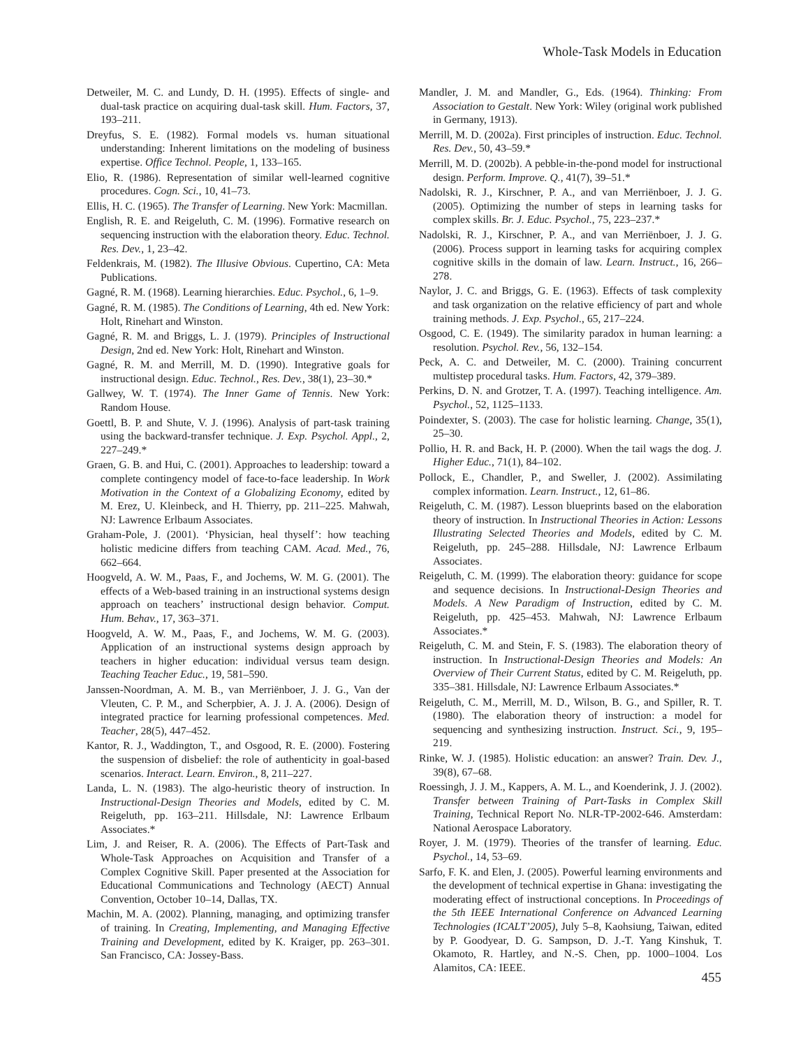Whole-Task Models in Education
Detweiler, M. C. and Lundy, D. H. (1995). Effects of single- and dual-task practice on acquiring dual-task skill. Hum. Factors, 37, 193–211.
Dreyfus, S. E. (1982). Formal models vs. human situational understanding: Inherent limitations on the modeling of business expertise. Office Technol. People, 1, 133–165.
Elio, R. (1986). Representation of similar well-learned cognitive procedures. Cogn. Sci., 10, 41–73.
Ellis, H. C. (1965). The Transfer of Learning. New York: Macmillan.
English, R. E. and Reigeluth, C. M. (1996). Formative research on sequencing instruction with the elaboration theory. Educ. Technol. Res. Dev., 1, 23–42.
Feldenkrais, M. (1982). The Illusive Obvious. Cupertino, CA: Meta Publications.
Gagné, R. M. (1968). Learning hierarchies. Educ. Psychol., 6, 1–9.
Gagné, R. M. (1985). The Conditions of Learning, 4th ed. New York: Holt, Rinehart and Winston.
Gagné, R. M. and Briggs, L. J. (1979). Principles of Instructional Design, 2nd ed. New York: Holt, Rinehart and Winston.
Gagné, R. M. and Merrill, M. D. (1990). Integrative goals for instructional design. Educ. Technol., Res. Dev., 38(1), 23–30.*
Gallwey, W. T. (1974). The Inner Game of Tennis. New York: Random House.
Goettl, B. P. and Shute, V. J. (1996). Analysis of part-task training using the backward-transfer technique. J. Exp. Psychol. Appl., 2, 227–249.*
Graen, G. B. and Hui, C. (2001). Approaches to leadership: toward a complete contingency model of face-to-face leadership. In Work Motivation in the Context of a Globalizing Economy, edited by M. Erez, U. Kleinbeck, and H. Thierry, pp. 211–225. Mahwah, NJ: Lawrence Erlbaum Associates.
Graham-Pole, J. (2001). ‘Physician, heal thyself’: how teaching holistic medicine differs from teaching CAM. Acad. Med., 76, 662–664.
Hoogveld, A. W. M., Paas, F., and Jochems, W. M. G. (2001). The effects of a Web-based training in an instructional systems design approach on teachers’ instructional design behavior. Comput. Hum. Behav., 17, 363–371.
Hoogveld, A. W. M., Paas, F., and Jochems, W. M. G. (2003). Application of an instructional systems design approach by teachers in higher education: individual versus team design. Teaching Teacher Educ., 19, 581–590.
Janssen-Noordman, A. M. B., van Merriënboer, J. J. G., Van der Vleuten, C. P. M., and Scherpbier, A. J. J. A. (2006). Design of integrated practice for learning professional competences. Med. Teacher, 28(5), 447–452.
Kantor, R. J., Waddington, T., and Osgood, R. E. (2000). Fostering the suspension of disbelief: the role of authenticity in goal-based scenarios. Interact. Learn. Environ., 8, 211–227.
Landa, L. N. (1983). The algo-heuristic theory of instruction. In Instructional-Design Theories and Models, edited by C. M. Reigeluth, pp. 163–211. Hillsdale, NJ: Lawrence Erlbaum Associates.*
Lim, J. and Reiser, R. A. (2006). The Effects of Part-Task and Whole-Task Approaches on Acquisition and Transfer of a Complex Cognitive Skill. Paper presented at the Association for Educational Communications and Technology (AECT) Annual Convention, October 10–14, Dallas, TX.
Machin, M. A. (2002). Planning, managing, and optimizing transfer of training. In Creating, Implementing, and Managing Effective Training and Development, edited by K. Kraiger, pp. 263–301. San Francisco, CA: Jossey-Bass.
Mandler, J. M. and Mandler, G., Eds. (1964). Thinking: From Association to Gestalt. New York: Wiley (original work published in Germany, 1913).
Merrill, M. D. (2002a). First principles of instruction. Educ. Technol. Res. Dev., 50, 43–59.*
Merrill, M. D. (2002b). A pebble-in-the-pond model for instructional design. Perform. Improve. Q., 41(7), 39–51.*
Nadolski, R. J., Kirschner, P. A., and van Merriënboer, J. J. G. (2005). Optimizing the number of steps in learning tasks for complex skills. Br. J. Educ. Psychol., 75, 223–237.*
Nadolski, R. J., Kirschner, P. A., and van Merriënboer, J. J. G. (2006). Process support in learning tasks for acquiring complex cognitive skills in the domain of law. Learn. Instruct., 16, 266–278.
Naylor, J. C. and Briggs, G. E. (1963). Effects of task complexity and task organization on the relative efficiency of part and whole training methods. J. Exp. Psychol., 65, 217–224.
Osgood, C. E. (1949). The similarity paradox in human learning: a resolution. Psychol. Rev., 56, 132–154.
Peck, A. C. and Detweiler, M. C. (2000). Training concurrent multistep procedural tasks. Hum. Factors, 42, 379–389.
Perkins, D. N. and Grotzer, T. A. (1997). Teaching intelligence. Am. Psychol., 52, 1125–1133.
Poindexter, S. (2003). The case for holistic learning. Change, 35(1), 25–30.
Pollio, H. R. and Back, H. P. (2000). When the tail wags the dog. J. Higher Educ., 71(1), 84–102.
Pollock, E., Chandler, P., and Sweller, J. (2002). Assimilating complex information. Learn. Instruct., 12, 61–86.
Reigeluth, C. M. (1987). Lesson blueprints based on the elaboration theory of instruction. In Instructional Theories in Action: Lessons Illustrating Selected Theories and Models, edited by C. M. Reigeluth, pp. 245–288. Hillsdale, NJ: Lawrence Erlbaum Associates.
Reigeluth, C. M. (1999). The elaboration theory: guidance for scope and sequence decisions. In Instructional-Design Theories and Models. A New Paradigm of Instruction, edited by C. M. Reigeluth, pp. 425–453. Mahwah, NJ: Lawrence Erlbaum Associates.*
Reigeluth, C. M. and Stein, F. S. (1983). The elaboration theory of instruction. In Instructional-Design Theories and Models: An Overview of Their Current Status, edited by C. M. Reigeluth, pp. 335–381. Hillsdale, NJ: Lawrence Erlbaum Associates.*
Reigeluth, C. M., Merrill, M. D., Wilson, B. G., and Spiller, R. T. (1980). The elaboration theory of instruction: a model for sequencing and synthesizing instruction. Instruct. Sci., 9, 195–219.
Rinke, W. J. (1985). Holistic education: an answer? Train. Dev. J., 39(8), 67–68.
Roessingh, J. J. M., Kappers, A. M. L., and Koenderink, J. J. (2002). Transfer between Training of Part-Tasks in Complex Skill Training, Technical Report No. NLR-TP-2002-646. Amsterdam: National Aerospace Laboratory.
Royer, J. M. (1979). Theories of the transfer of learning. Educ. Psychol., 14, 53–69.
Sarfo, F. K. and Elen, J. (2005). Powerful learning environments and the development of technical expertise in Ghana: investigating the moderating effect of instructional conceptions. In Proceedings of the 5th IEEE International Conference on Advanced Learning Technologies (ICALT’2005), July 5–8, Kaohsiung, Taiwan, edited by P. Goodyear, D. G. Sampson, D. J.-T. Yang Kinshuk, T. Okamoto, R. Hartley, and N.-S. Chen, pp. 1000–1004. Los Alamitos, CA: IEEE.
455